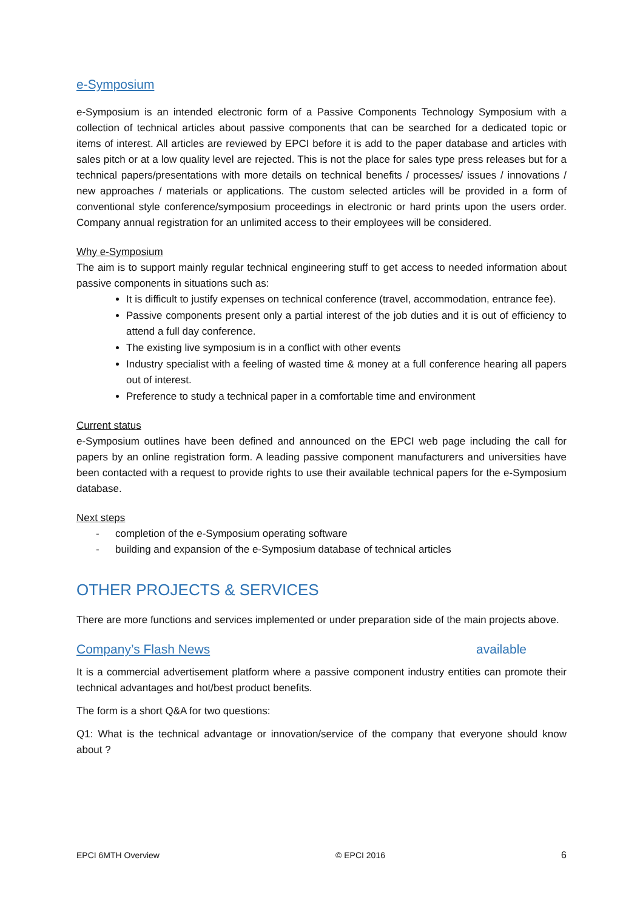e-Symposium
e-Symposium is an intended electronic form of a Passive Components Technology Symposium with a collection of technical articles about passive components that can be searched for a dedicated topic or items of interest. All articles are reviewed by EPCI before it is add to the paper database and articles with sales pitch or at a low quality level are rejected. This is not the place for sales type press releases but for a technical papers/presentations with more details on technical benefits / processes/ issues / innovations / new approaches / materials or applications. The custom selected articles will be provided in a form of conventional style conference/symposium proceedings in electronic or hard prints upon the users order. Company annual registration for an unlimited access to their employees will be considered.
Why e-Symposium
The aim is to support mainly regular technical engineering stuff to get access to needed information about passive components in situations such as:
It is difficult to justify expenses on technical conference (travel, accommodation, entrance fee).
Passive components present only a partial interest of the job duties and it is out of efficiency to attend a full day conference.
The existing live symposium is in a conflict with other events
Industry specialist with a feeling of wasted time & money at a full conference hearing all papers out of interest.
Preference to study a technical paper in a comfortable time and environment
Current status
e-Symposium outlines have been defined and announced on the EPCI web page including the call for papers by an online registration form. A leading passive component manufacturers and universities have been contacted with a request to provide rights to use their available technical papers for the e-Symposium database.
Next steps
- completion of the e-Symposium operating software
- building and expansion of the e-Symposium database of technical articles
OTHER PROJECTS & SERVICES
There are more functions and services implemented or under preparation side of the main projects above.
Company’s Flash News available
It is a commercial advertisement platform where a passive component industry entities can promote their technical advantages and hot/best product benefits.
The form is a short Q&A for two questions:
Q1: What is the technical advantage or innovation/service of the company that everyone should know about ?
EPCI 6MTH Overview © EPCI 2016 6